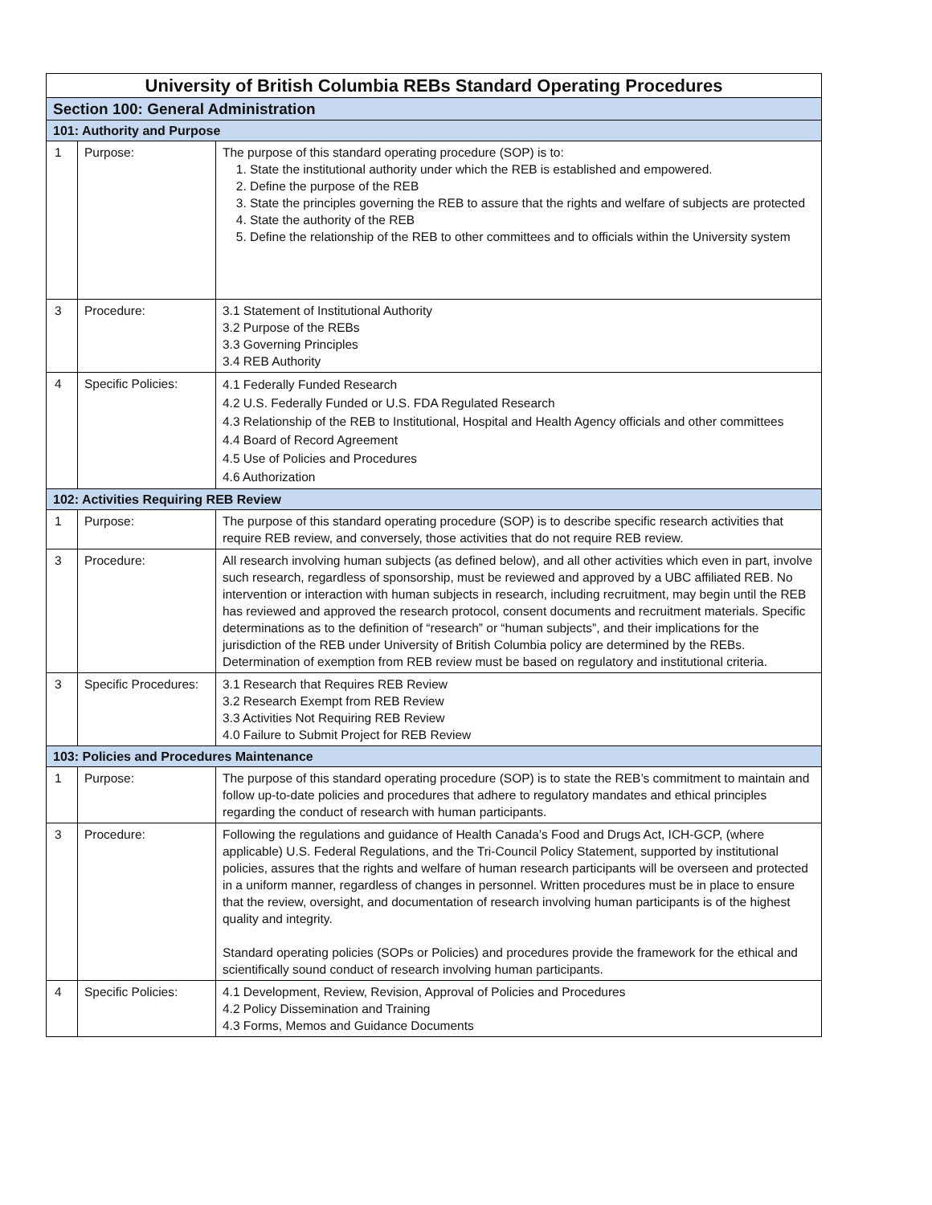| University of British Columbia REBs Standard Operating Procedures | | |
| --- | --- | --- |
| Section 100: General Administration | | |
| 101: Authority and Purpose | | |
| 1 | Purpose: | The purpose of this standard operating procedure (SOP) is to: 1. State the institutional authority under which the REB is established and empowered. 2. Define the purpose of the REB 3. State the principles governing the REB to assure that the rights and welfare of subjects are protected 4. State the authority of the REB 5. Define the relationship of the REB to other committees and to officials within the University system |
| 3 | Procedure: | 3.1 Statement of Institutional Authority 3.2 Purpose of the REBs 3.3 Governing Principles 3.4 REB Authority |
| 4 | Specific Policies: | 4.1 Federally Funded Research 4.2 U.S. Federally Funded or U.S. FDA Regulated Research 4.3 Relationship of the REB to Institutional, Hospital and Health Agency officials and other committees 4.4 Board of Record Agreement 4.5 Use of Policies and Procedures 4.6 Authorization |
| 102: Activities Requiring REB Review | | |
| 1 | Purpose: | The purpose of this standard operating procedure (SOP) is to describe specific research activities that require REB review, and conversely, those activities that do not require REB review. |
| 3 | Procedure: | All research involving human subjects (as defined below), and all other activities which even in part, involve such research, regardless of sponsorship, must be reviewed and approved by a UBC affiliated REB. No intervention or interaction with human subjects in research, including recruitment, may begin until the REB has reviewed and approved the research protocol, consent documents and recruitment materials. Specific determinations as to the definition of “research” or “human subjects”, and their implications for the jurisdiction of the REB under University of British Columbia policy are determined by the REBs. Determination of exemption from REB review must be based on regulatory and institutional criteria. |
| 3 | Specific Procedures: | 3.1 Research that Requires REB Review 3.2 Research Exempt from REB Review 3.3 Activities Not Requiring REB Review 4.0 Failure to Submit Project for REB Review |
| 103: Policies and Procedures Maintenance | | |
| 1 | Purpose: | The purpose of this standard operating procedure (SOP) is to state the REB’s commitment to maintain and follow up-to-date policies and procedures that adhere to regulatory mandates and ethical principles regarding the conduct of research with human participants. |
| 3 | Procedure: | Following the regulations and guidance of Health Canada’s Food and Drugs Act, ICH-GCP, (where applicable) U.S. Federal Regulations, and the Tri-Council Policy Statement, supported by institutional policies, assures that the rights and welfare of human research participants will be overseen and protected in a uniform manner, regardless of changes in personnel. Written procedures must be in place to ensure that the review, oversight, and documentation of research involving human participants is of the highest quality and integrity. Standard operating policies (SOPs or Policies) and procedures provide the framework for the ethical and scientifically sound conduct of research involving human participants. |
| 4 | Specific Policies: | 4.1 Development, Review, Revision, Approval of Policies and Procedures 4.2 Policy Dissemination and Training 4.3 Forms, Memos and Guidance Documents |